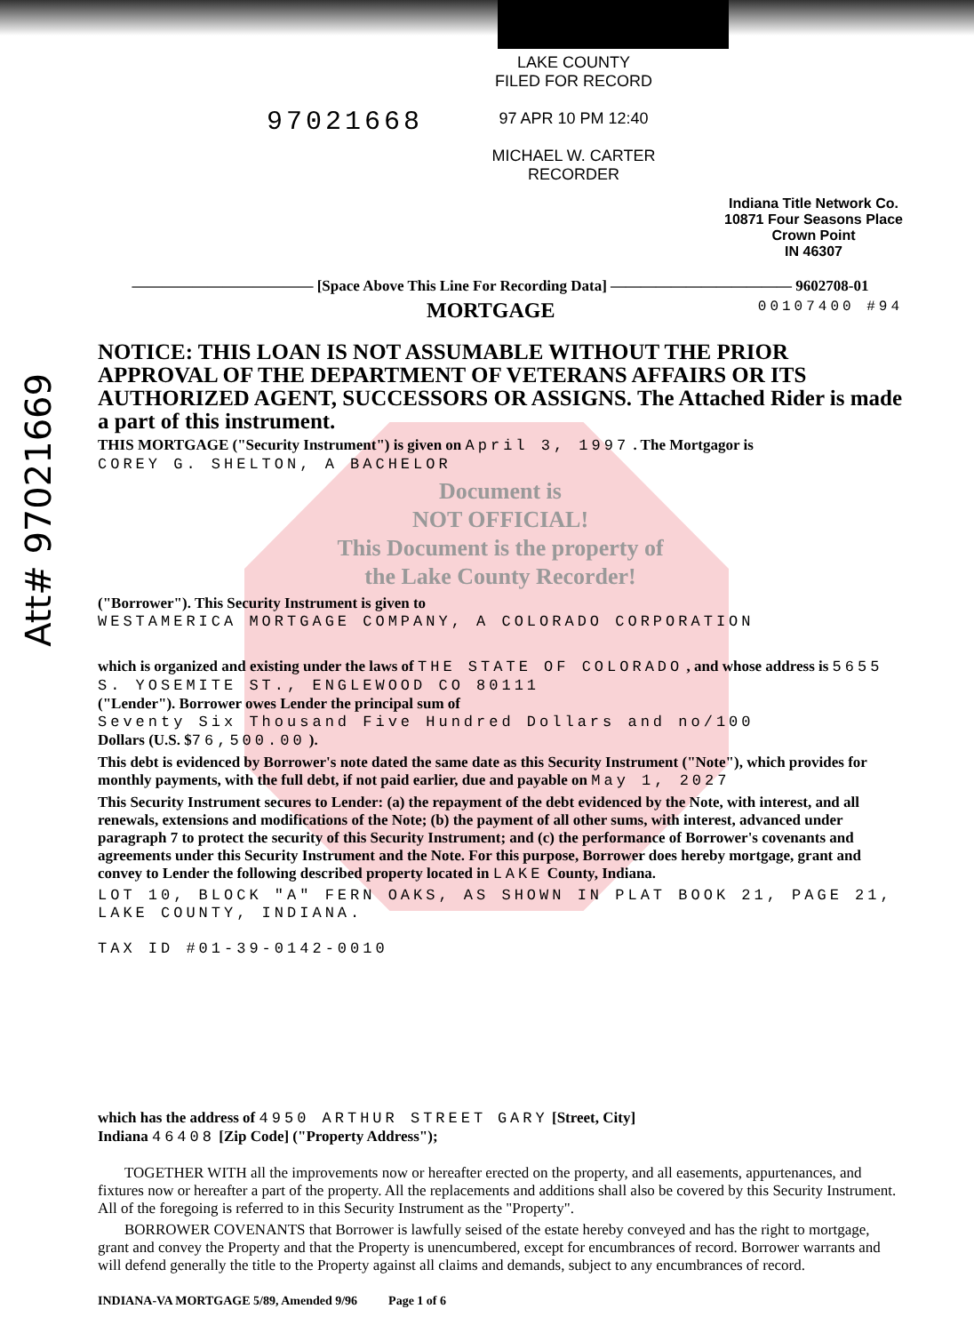Att# 97021669
97021668
LAKE COUNTY
FILED FOR RECORD
97 APR 10 PM 12:40
MICHAEL W. CARTER
RECORDER
Indiana Title Network Co.
10871 Four Seasons Place
Crown Point
IN 46307
———————————— [Space Above This Line For Recording Data] ———————————— 9602708-01
MORTGAGE 00107400 #94
NOTICE: THIS LOAN IS NOT ASSUMABLE WITHOUT THE PRIOR APPROVAL OF THE DEPARTMENT OF VETERANS AFFAIRS OR ITS AUTHORIZED AGENT, SUCCESSORS OR ASSIGNS. The Attached Rider is made a part of this instrument.
THIS MORTGAGE ("Security Instrument") is given on April 3, 1997 . The Mortgagor is
COREY G. SHELTON, A BACHELOR
Document is
NOT OFFICIAL!
This Document is the property of
the Lake County Recorder!
("Borrower"). This Security Instrument is given to
WESTAMERICA MORTGAGE COMPANY, A COLORADO CORPORATION
which is organized and existing under the laws of THE STATE OF COLORADO , and whose address is 5655 S. YOSEMITE ST., ENGLEWOOD CO 80111
("Lender"). Borrower owes Lender the principal sum of
Seventy Six Thousand Five Hundred Dollars and no/100
Dollars (U.S. $76,500.00 ).
This debt is evidenced by Borrower's note dated the same date as this Security Instrument ("Note"), which provides for monthly payments, with the full debt, if not paid earlier, due and payable on May 1, 2027
This Security Instrument secures to Lender: (a) the repayment of the debt evidenced by the Note, with interest, and all renewals, extensions and modifications of the Note; (b) the payment of all other sums, with interest, advanced under paragraph 7 to protect the security of this Security Instrument; and (c) the performance of Borrower's covenants and agreements under this Security Instrument and the Note. For this purpose, Borrower does hereby mortgage, grant and convey to Lender the following described property located in LAKE County, Indiana.
LOT 10, BLOCK "A" FERN OAKS, AS SHOWN IN PLAT BOOK 21, PAGE 21, LAKE COUNTY, INDIANA.
TAX ID #01-39-0142-0010
which has the address of 4950 ARTHUR STREET GARY [Street, City]
Indiana 46408 [Zip Code] ("Property Address");
TOGETHER WITH all the improvements now or hereafter erected on the property, and all easements, appurtenances, and fixtures now or hereafter a part of the property. All the replacements and additions shall also be covered by this Security Instrument. All of the foregoing is referred to in this Security Instrument as the "Property".
BORROWER COVENANTS that Borrower is lawfully seised of the estate hereby conveyed and has the right to mortgage, grant and convey the Property and that the Property is unencumbered, except for encumbrances of record. Borrower warrants and will defend generally the title to the Property against all claims and demands, subject to any encumbrances of record.
INDIANA-VA MORTGAGE 5/89, Amended 9/96 Page 1 of 6